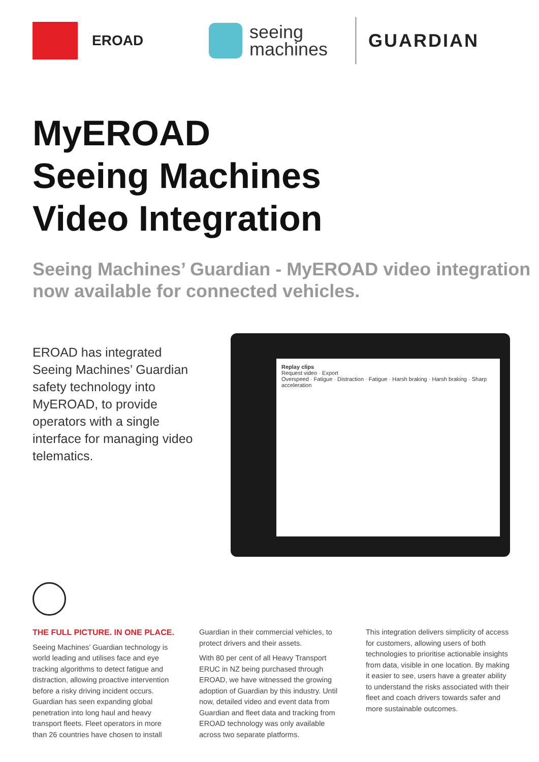EROAD
seeing
machines
GUARDIAN
MyEROAD
Seeing Machines
Video Integration
Seeing Machines’ Guardian - MyEROAD video integration now available for connected vehicles.
EROAD has integrated Seeing Machines’ Guardian safety technology into MyEROAD, to provide operators with a single interface for managing video telematics.
Replay clips
Request video · Export
Overspeed · Fatigue · Distraction · Fatigue · Harsh braking · Harsh braking · Sharp acceleration
THE FULL PICTURE. IN ONE PLACE.
Seeing Machines’ Guardian technology is world leading and utilises face and eye tracking algorithms to detect fatigue and distraction, allowing proactive intervention before a risky driving incident occurs. Guardian has seen expanding global penetration into long haul and heavy transport fleets. Fleet operators in more than 26 countries have chosen to install
Guardian in their commercial vehicles, to protect drivers and their assets.
With 80 per cent of all Heavy Transport ERUC in NZ being purchased through EROAD, we have witnessed the growing adoption of Guardian by this industry. Until now, detailed video and event data from Guardian and fleet data and tracking from EROAD technology was only available across two separate platforms.
This integration delivers simplicity of access for customers, allowing users of both technologies to prioritise actionable insights from data, visible in one location. By making it easier to see, users have a greater ability to understand the risks associated with their fleet and coach drivers towards safer and more sustainable outcomes.